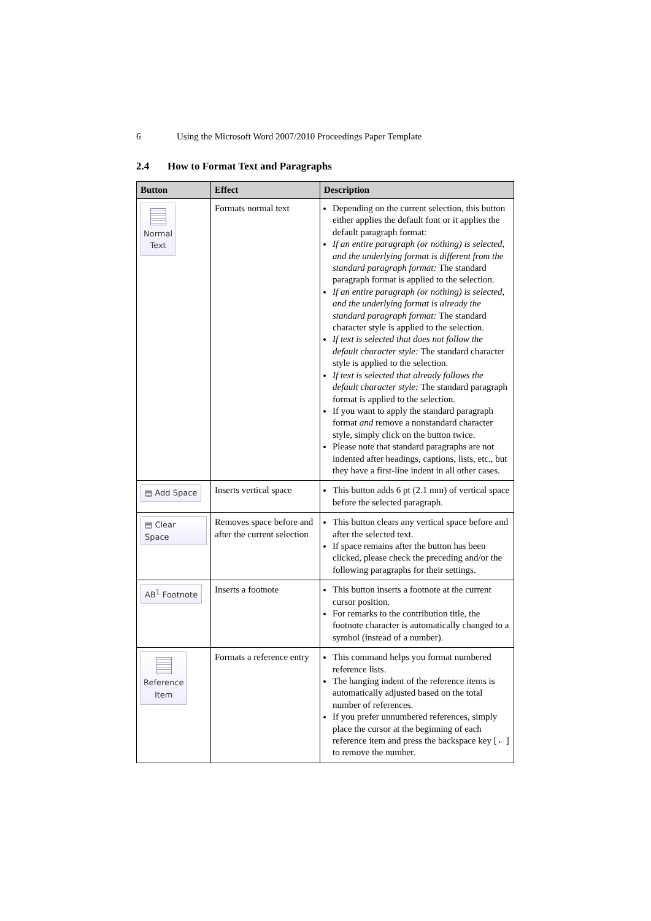6 Using the Microsoft Word 2007/2010 Proceedings Paper Template
2.4 How to Format Text and Paragraphs
| Button | Effect | Description |
| --- | --- | --- |
| Normal Text | Formats normal text | Depending on the current selection, this button either applies the default font or it applies the default paragraph format: If an entire paragraph (or nothing) is selected, and the underlying format is different from the standard paragraph format: The standard paragraph format is applied to the selection. If an entire paragraph (or nothing) is selected, and the underlying format is already the standard paragraph format: The standard character style is applied to the selection. If text is selected that does not follow the default character style: The standard character style is applied to the selection. If text is selected that already follows the default character style: The standard paragraph format is applied to the selection. If you want to apply the standard paragraph format and remove a nonstandard character style, simply click on the button twice. Please note that standard paragraphs are not indented after headings, captions, lists, etc., but they have a first-line indent in all other cases. |
| ▤ Add Space | Inserts vertical space | This button adds 6 pt (2.1 mm) of vertical space before the selected paragraph. |
| ▤ Clear Space | Removes space before and after the current selection | This button clears any vertical space before and after the selected text. If space remains after the button has been clicked, please check the preceding and/or the following paragraphs for their settings. |
| AB<sup>1</sup> Footnote | Inserts a footnote | This button inserts a footnote at the current cursor position. For remarks to the contribution title, the footnote character is automatically changed to a symbol (instead of a number). |
| Reference Item | Formats a reference entry | This command helps you format numbered reference lists. The hanging indent of the reference items is automatically adjusted based on the total number of references. If you prefer unnumbered references, simply place the cursor at the beginning of each reference item and press the backspace key [←] to remove the number. |